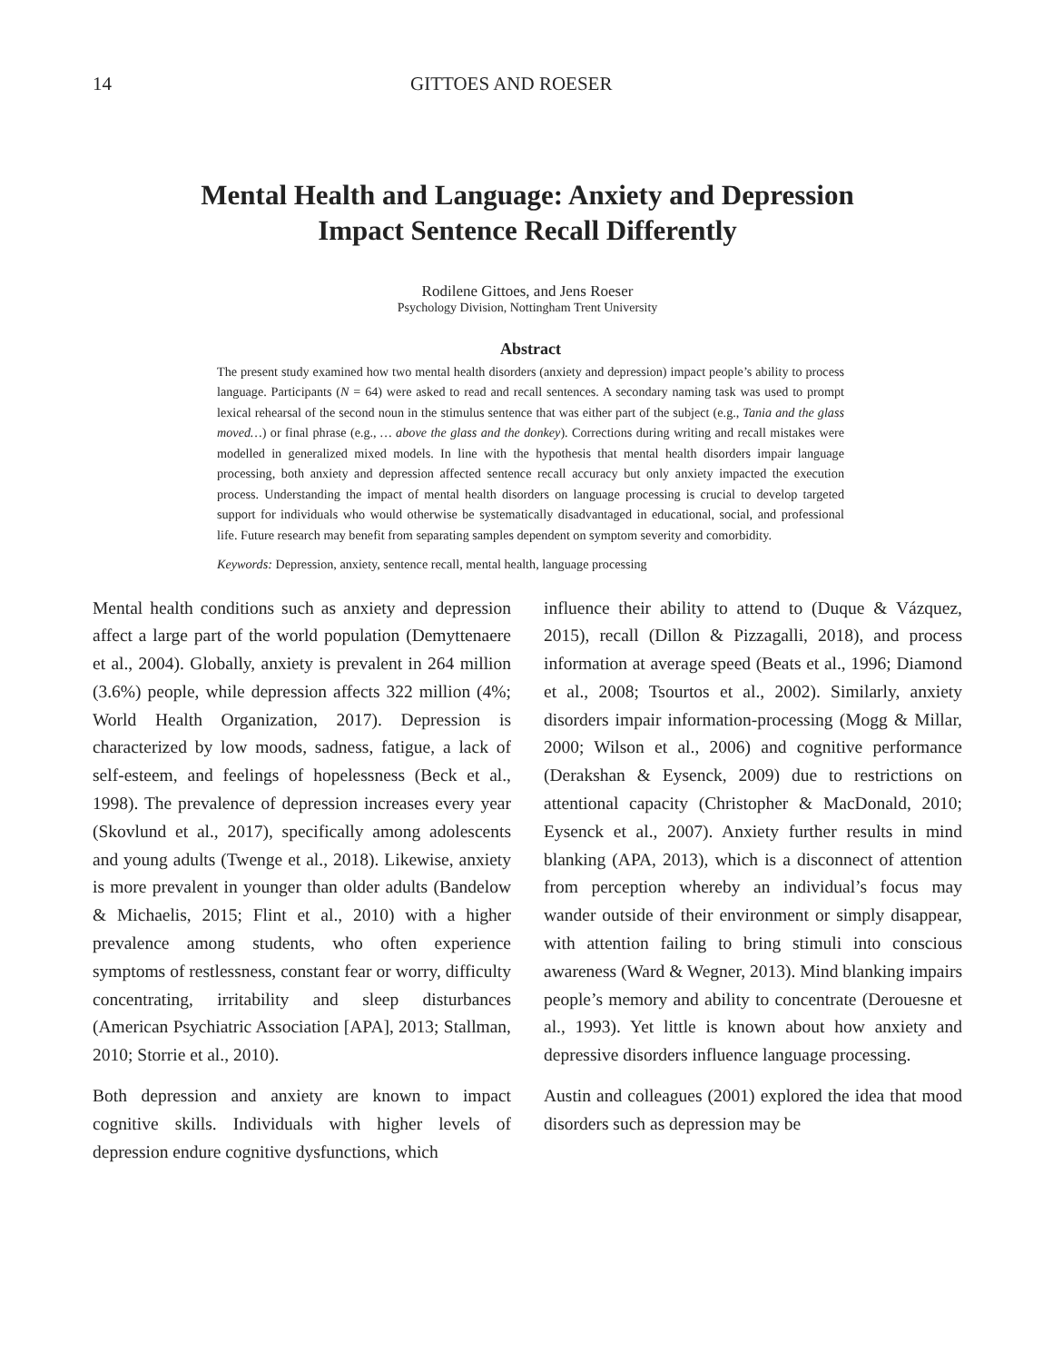14 GITTOES AND ROESER
Mental Health and Language: Anxiety and Depression
Impact Sentence Recall Differently
Rodilene Gittoes, and Jens Roeser
Psychology Division, Nottingham Trent University
Abstract
The present study examined how two mental health disorders (anxiety and depression) impact people’s ability to process language. Participants (N = 64) were asked to read and recall sentences. A secondary naming task was used to prompt lexical rehearsal of the second noun in the stimulus sentence that was either part of the subject (e.g., Tania and the glass moved…) or final phrase (e.g., … above the glass and the donkey). Corrections during writing and recall mistakes were modelled in generalized mixed models. In line with the hypothesis that mental health disorders impair language processing, both anxiety and depression affected sentence recall accuracy but only anxiety impacted the execution process. Understanding the impact of mental health disorders on language processing is crucial to develop targeted support for individuals who would otherwise be systematically disadvantaged in educational, social, and professional life. Future research may benefit from separating samples dependent on symptom severity and comorbidity.
Keywords: Depression, anxiety, sentence recall, mental health, language processing
Mental health conditions such as anxiety and depression affect a large part of the world population (Demyttenaere et al., 2004). Globally, anxiety is prevalent in 264 million (3.6%) people, while depression affects 322 million (4%; World Health Organization, 2017). Depression is characterized by low moods, sadness, fatigue, a lack of self-esteem, and feelings of hopelessness (Beck et al., 1998). The prevalence of depression increases every year (Skovlund et al., 2017), specifically among adolescents and young adults (Twenge et al., 2018). Likewise, anxiety is more prevalent in younger than older adults (Bandelow & Michaelis, 2015; Flint et al., 2010) with a higher prevalence among students, who often experience symptoms of restlessness, constant fear or worry, difficulty concentrating, irritability and sleep disturbances (American Psychiatric Association [APA], 2013; Stallman, 2010; Storrie et al., 2010).
Both depression and anxiety are known to impact cognitive skills. Individuals with higher levels of depression endure cognitive dysfunctions, which
influence their ability to attend to (Duque & Vázquez, 2015), recall (Dillon & Pizzagalli, 2018), and process information at average speed (Beats et al., 1996; Diamond et al., 2008; Tsourtos et al., 2002). Similarly, anxiety disorders impair information-processing (Mogg & Millar, 2000; Wilson et al., 2006) and cognitive performance (Derakshan & Eysenck, 2009) due to restrictions on attentional capacity (Christopher & MacDonald, 2010; Eysenck et al., 2007). Anxiety further results in mind blanking (APA, 2013), which is a disconnect of attention from perception whereby an individual’s focus may wander outside of their environment or simply disappear, with attention failing to bring stimuli into conscious awareness (Ward & Wegner, 2013). Mind blanking impairs people’s memory and ability to concentrate (Derouesne et al., 1993). Yet little is known about how anxiety and depressive disorders influence language processing.
Austin and colleagues (2001) explored the idea that mood disorders such as depression may be